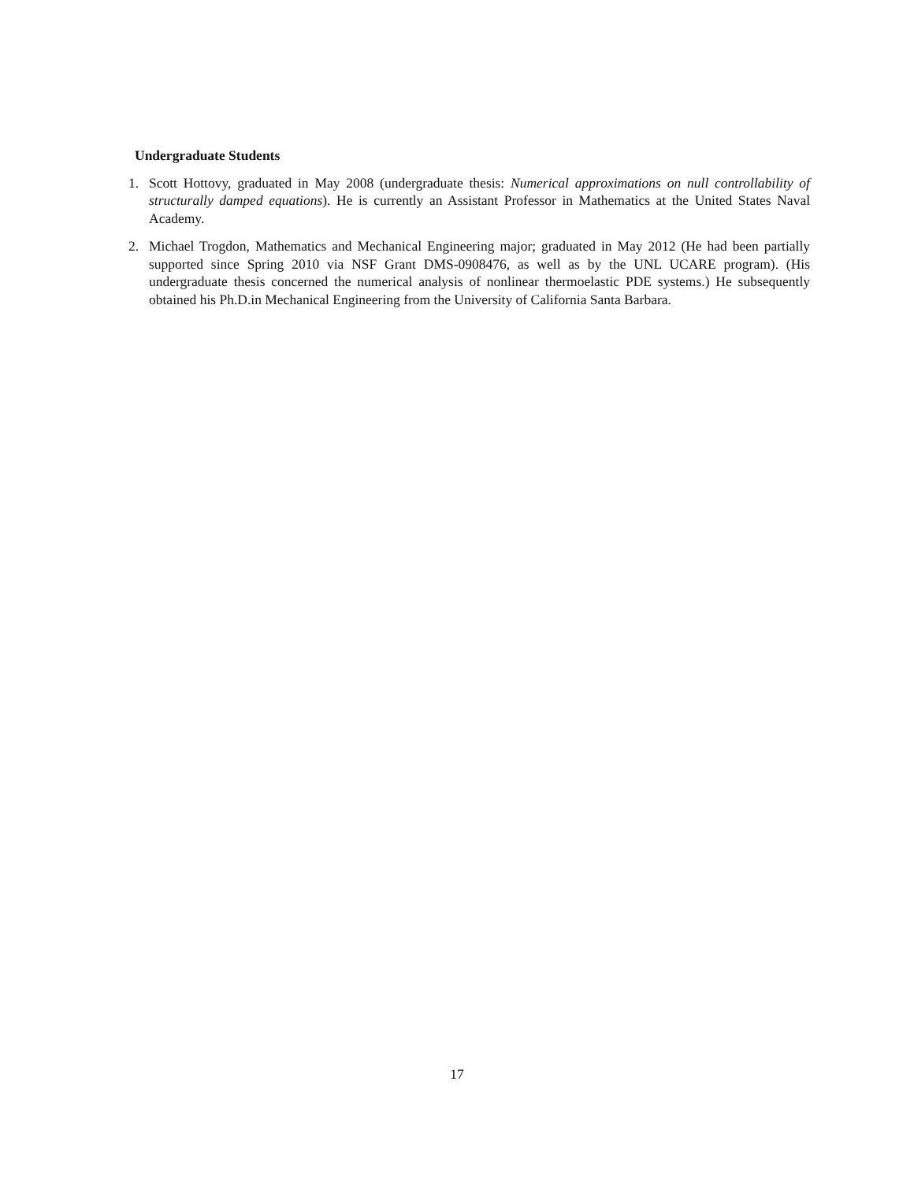Undergraduate Students
1. Scott Hottovy, graduated in May 2008 (undergraduate thesis: Numerical approximations on null controllability of structurally damped equations). He is currently an Assistant Professor in Mathematics at the United States Naval Academy.
2. Michael Trogdon, Mathematics and Mechanical Engineering major; graduated in May 2012 (He had been partially supported since Spring 2010 via NSF Grant DMS-0908476, as well as by the UNL UCARE program). (His undergraduate thesis concerned the numerical analysis of nonlinear thermoelastic PDE systems.) He subsequently obtained his Ph.D.in Mechanical Engineering from the University of California Santa Barbara.
17